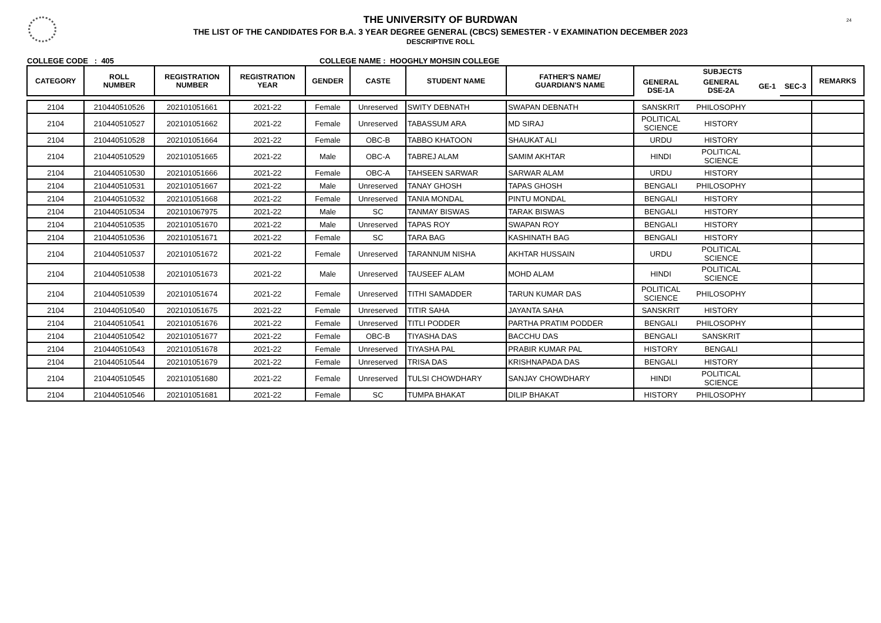24
THE UNIVERSITY OF BURDWAN
THE LIST OF THE CANDIDATES FOR B.A. 3 YEAR DEGREE GENERAL (CBCS) SEMESTER - V EXAMINATION DECEMBER 2023
DESCRIPTIVE ROLL
COLLEGE CODE : 405 COLLEGE NAME : HOOGHLY MOHSIN COLLEGE
| CATEGORY | ROLL NUMBER | REGISTRATION NUMBER | REGISTRATION YEAR | GENDER | CASTE | STUDENT NAME | FATHER'S NAME/ GUARDIAN'S NAME | SUBJECTS | | | | REMARKS |
| --- | --- | --- | --- | --- | --- | --- | --- | --- | --- | --- | --- | --- |
| | | | | | | | | GENERAL DSE-1A | GENERAL DSE-2A | GE-1 | SEC-3 | |
| 2104 | 210440510526 | 202101051661 | 2021-22 | Female | Unreserved | SWITY DEBNATH | SWAPAN DEBNATH | SANSKRIT | PHILOSOPHY | | | |
| 2104 | 210440510527 | 202101051662 | 2021-22 | Female | Unreserved | TABASSUM ARA | MD SIRAJ | POLITICAL SCIENCE | HISTORY | | | |
| 2104 | 210440510528 | 202101051664 | 2021-22 | Female | OBC-B | TABBO KHATOON | SHAUKAT ALI | URDU | HISTORY | | | |
| 2104 | 210440510529 | 202101051665 | 2021-22 | Male | OBC-A | TABREJ ALAM | SAMIM AKHTAR | HINDI | POLITICAL SCIENCE | | | |
| 2104 | 210440510530 | 202101051666 | 2021-22 | Female | OBC-A | TAHSEEN SARWAR | SARWAR ALAM | URDU | HISTORY | | | |
| 2104 | 210440510531 | 202101051667 | 2021-22 | Male | Unreserved | TANAY GHOSH | TAPAS GHOSH | BENGALI | PHILOSOPHY | | | |
| 2104 | 210440510532 | 202101051668 | 2021-22 | Female | Unreserved | TANIA MONDAL | PINTU MONDAL | BENGALI | HISTORY | | | |
| 2104 | 210440510534 | 202101067975 | 2021-22 | Male | SC | TANMAY BISWAS | TARAK BISWAS | BENGALI | HISTORY | | | |
| 2104 | 210440510535 | 202101051670 | 2021-22 | Male | Unreserved | TAPAS ROY | SWAPAN ROY | BENGALI | HISTORY | | | |
| 2104 | 210440510536 | 202101051671 | 2021-22 | Female | SC | TARA BAG | KASHINATH BAG | BENGALI | HISTORY | | | |
| 2104 | 210440510537 | 202101051672 | 2021-22 | Female | Unreserved | TARANNUM NISHA | AKHTAR HUSSAIN | URDU | POLITICAL SCIENCE | | | |
| 2104 | 210440510538 | 202101051673 | 2021-22 | Male | Unreserved | TAUSEEF ALAM | MOHD ALAM | HINDI | POLITICAL SCIENCE | | | |
| 2104 | 210440510539 | 202101051674 | 2021-22 | Female | Unreserved | TITHI SAMADDER | TARUN KUMAR DAS | POLITICAL SCIENCE | PHILOSOPHY | | | |
| 2104 | 210440510540 | 202101051675 | 2021-22 | Female | Unreserved | TITIR SAHA | JAYANTA SAHA | SANSKRIT | HISTORY | | | |
| 2104 | 210440510541 | 202101051676 | 2021-22 | Female | Unreserved | TITLI PODDER | PARTHA PRATIM PODDER | BENGALI | PHILOSOPHY | | | |
| 2104 | 210440510542 | 202101051677 | 2021-22 | Female | OBC-B | TIYASHA DAS | BACCHU DAS | BENGALI | SANSKRIT | | | |
| 2104 | 210440510543 | 202101051678 | 2021-22 | Female | Unreserved | TIYASHA PAL | PRABIR KUMAR PAL | HISTORY | BENGALI | | | |
| 2104 | 210440510544 | 202101051679 | 2021-22 | Female | Unreserved | TRISA DAS | KRISHNAPADA DAS | BENGALI | HISTORY | | | |
| 2104 | 210440510545 | 202101051680 | 2021-22 | Female | Unreserved | TULSI CHOWDHARY | SANJAY CHOWDHARY | HINDI | POLITICAL SCIENCE | | | |
| 2104 | 210440510546 | 202101051681 | 2021-22 | Female | SC | TUMPA BHAKAT | DILIP BHAKAT | HISTORY | PHILOSOPHY | | | |